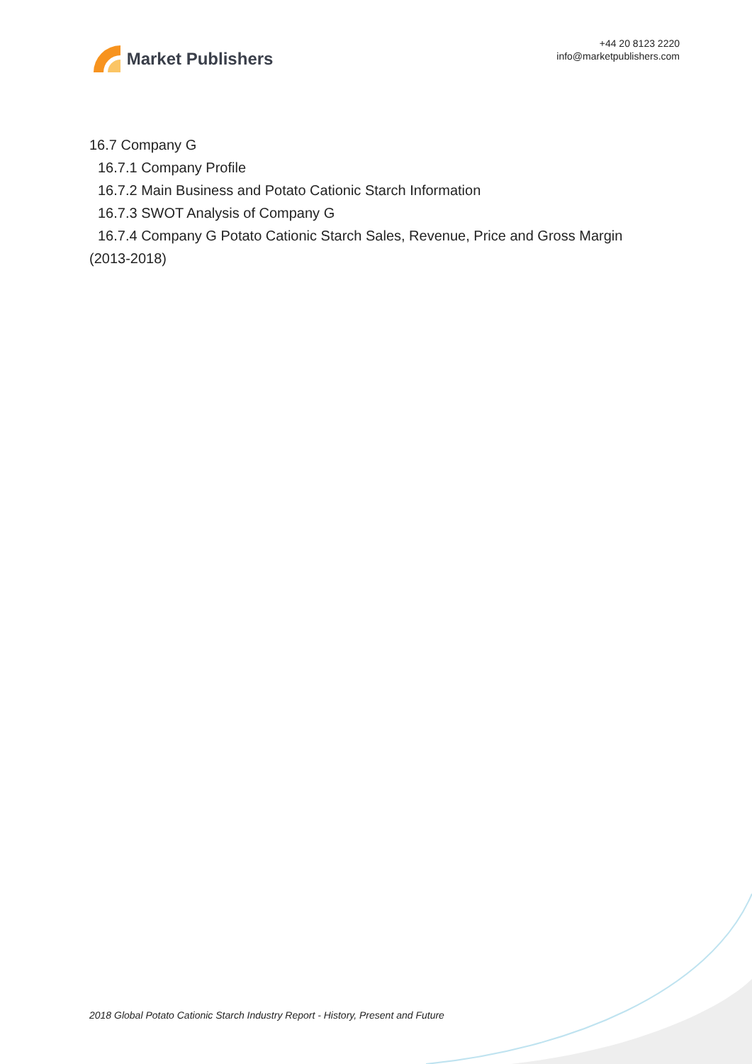Market Publishers
+44 20 8123 2220
info@marketpublishers.com
16.7 Company G
16.7.1 Company Profile
16.7.2 Main Business and Potato Cationic Starch Information
16.7.3 SWOT Analysis of Company G
16.7.4 Company G Potato Cationic Starch Sales, Revenue, Price and Gross Margin
(2013-2018)
2018 Global Potato Cationic Starch Industry Report - History, Present and Future